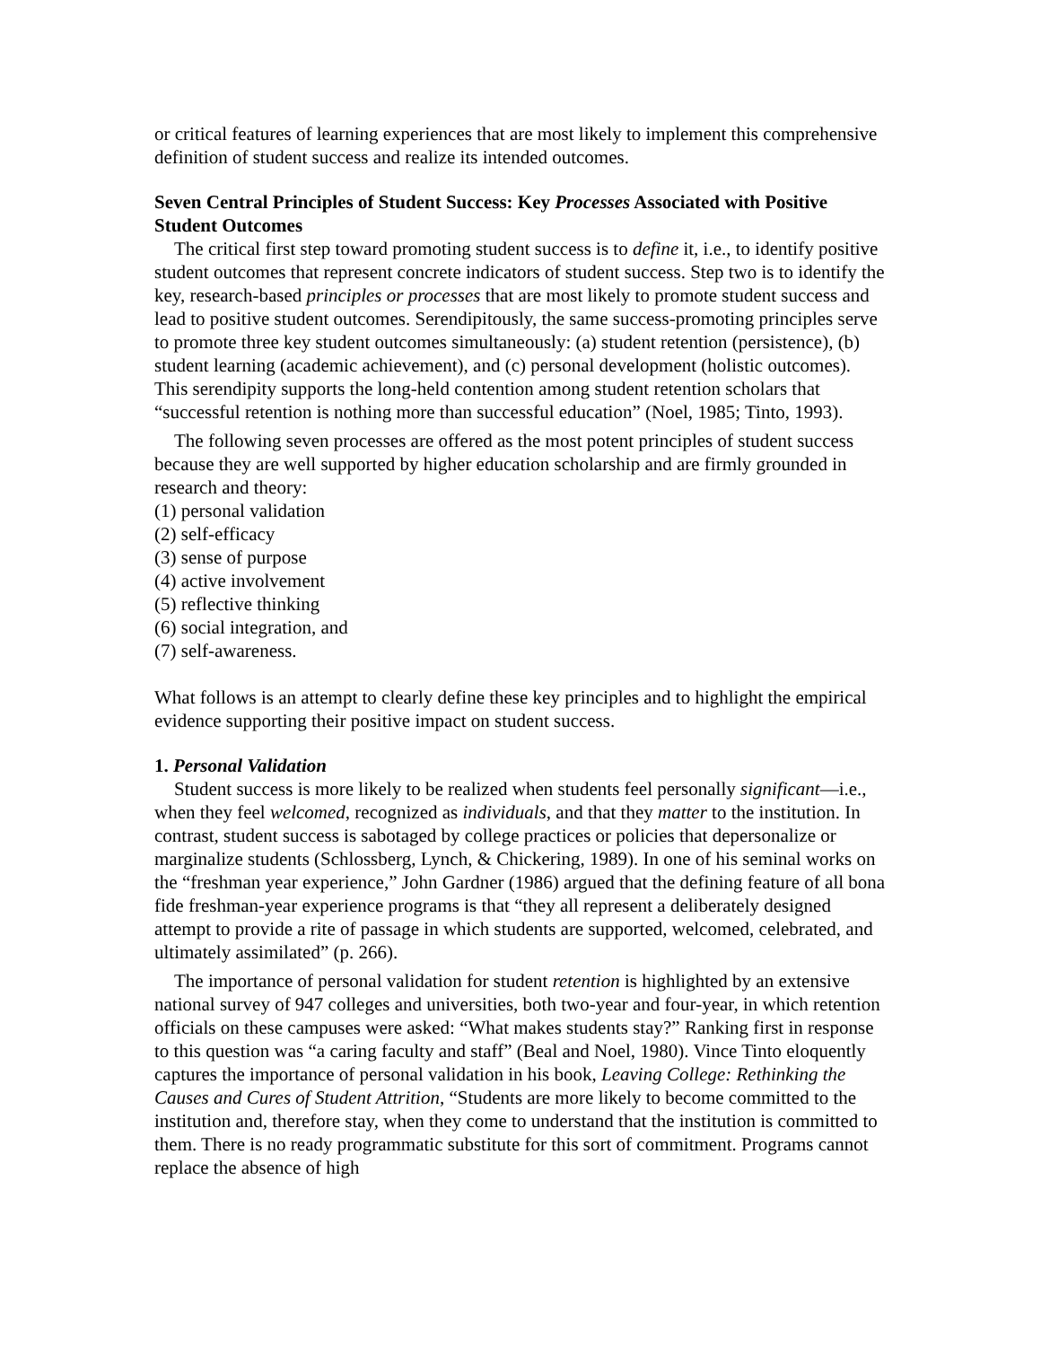or critical features of learning experiences that are most likely to implement this comprehensive definition of student success and realize its intended outcomes.
Seven Central Principles of Student Success: Key Processes Associated with Positive Student Outcomes
The critical first step toward promoting student success is to define it, i.e., to identify positive student outcomes that represent concrete indicators of student success. Step two is to identify the key, research-based principles or processes that are most likely to promote student success and lead to positive student outcomes. Serendipitously, the same success-promoting principles serve to promote three key student outcomes simultaneously: (a) student retention (persistence), (b) student learning (academic achievement), and (c) personal development (holistic outcomes). This serendipity supports the long-held contention among student retention scholars that “successful retention is nothing more than successful education” (Noel, 1985; Tinto, 1993).
The following seven processes are offered as the most potent principles of student success because they are well supported by higher education scholarship and are firmly grounded in research and theory:
(1) personal validation
(2) self-efficacy
(3) sense of purpose
(4) active involvement
(5) reflective thinking
(6) social integration, and
(7) self-awareness.
What follows is an attempt to clearly define these key principles and to highlight the empirical evidence supporting their positive impact on student success.
1. Personal Validation
Student success is more likely to be realized when students feel personally significant—i.e., when they feel welcomed, recognized as individuals, and that they matter to the institution. In contrast, student success is sabotaged by college practices or policies that depersonalize or marginalize students (Schlossberg, Lynch, & Chickering, 1989). In one of his seminal works on the “freshman year experience,” John Gardner (1986) argued that the defining feature of all bona fide freshman-year experience programs is that “they all represent a deliberately designed attempt to provide a rite of passage in which students are supported, welcomed, celebrated, and ultimately assimilated” (p. 266).
The importance of personal validation for student retention is highlighted by an extensive national survey of 947 colleges and universities, both two-year and four-year, in which retention officials on these campuses were asked: “What makes students stay?” Ranking first in response to this question was “a caring faculty and staff” (Beal and Noel, 1980). Vince Tinto eloquently captures the importance of personal validation in his book, Leaving College: Rethinking the Causes and Cures of Student Attrition, “Students are more likely to become committed to the institution and, therefore stay, when they come to understand that the institution is committed to them. There is no ready programmatic substitute for this sort of commitment. Programs cannot replace the absence of high